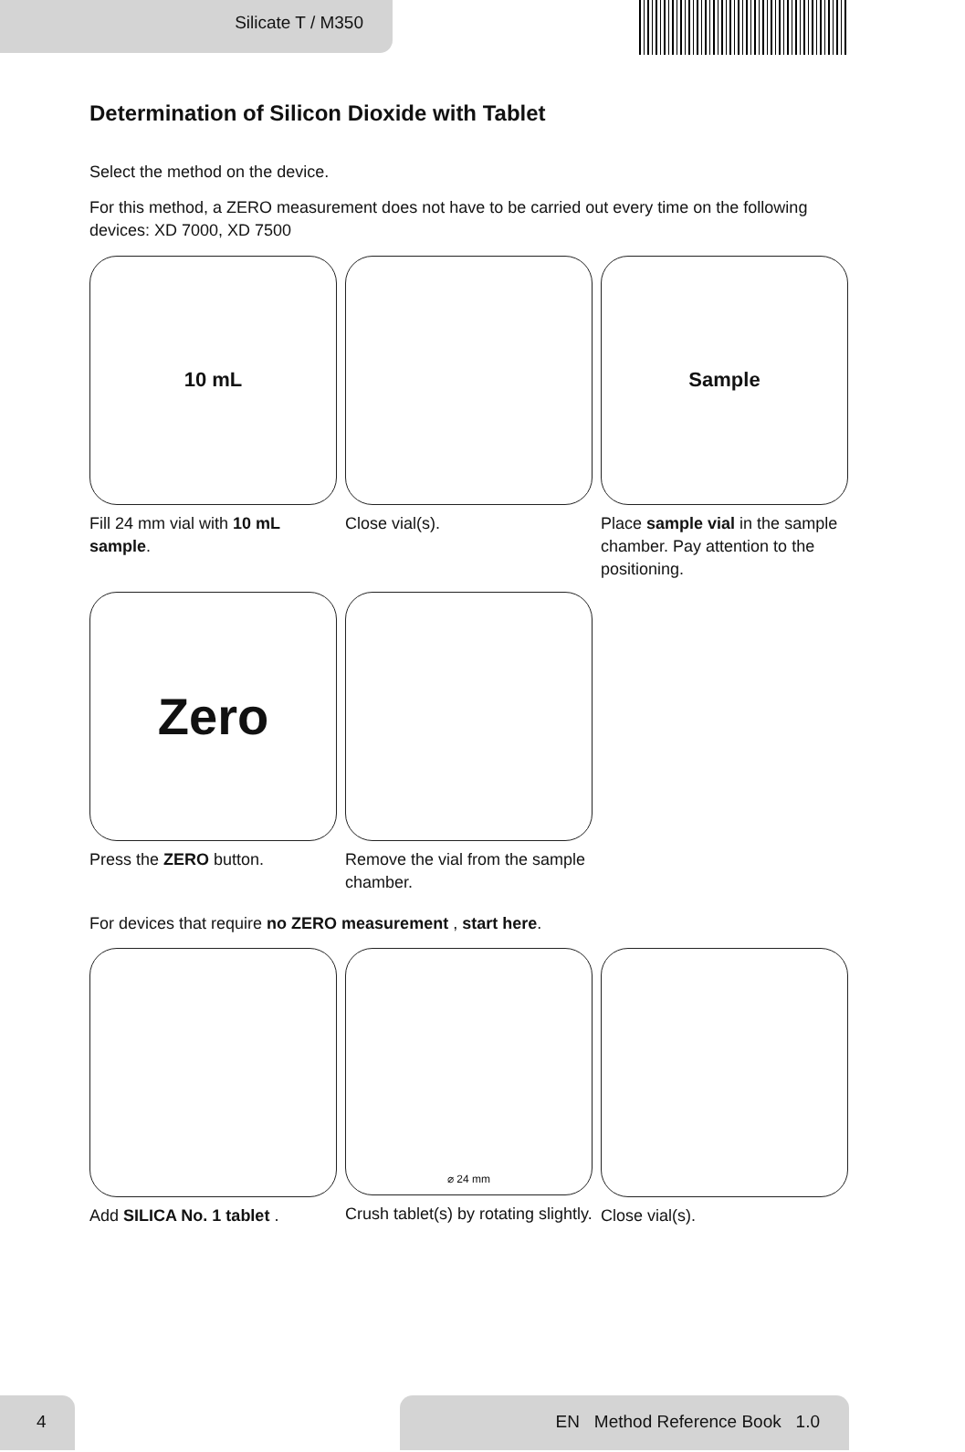Silicate T / M350
Determination of Silicon Dioxide with Tablet
Select the method on the device.
For this method, a ZERO measurement does not have to be carried out every time on the following devices: XD 7000, XD 7500
10 mL
Fill 24 mm vial with 10 mL sample.
Close vial(s).
Sample
Place sample vial in the sample chamber. Pay attention to the positioning.
Zero
Press the ZERO button.
Remove the vial from the sample chamber.
For devices that require no ZERO measurement , start here.
Add SILICA No. 1 tablet .
⌀ 24 mm
Crush tablet(s) by rotating slightly.
Close vial(s).
4 EN Method Reference Book 1.0